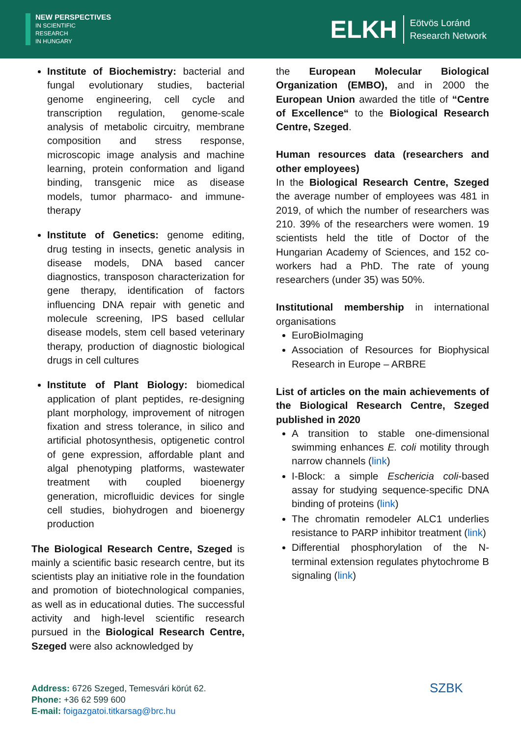NEW PERSPECTIVES
IN SCIENTIFIC
RESEARCH
IN HUNGARY
ELKH Eötvös Loránd
Research Network
Institute of Biochemistry: bacterial and fungal evolutionary studies, bacterial genome engineering, cell cycle and transcription regulation, genome-scale analysis of metabolic circuitry, membrane composition and stress response, microscopic image analysis and machine learning, protein conformation and ligand binding, transgenic mice as disease models, tumor pharmaco- and immune-therapy
Institute of Genetics: genome editing, drug testing in insects, genetic analysis in disease models, DNA based cancer diagnostics, transposon characterization for gene therapy, identification of factors influencing DNA repair with genetic and molecule screening, IPS based cellular disease models, stem cell based veterinary therapy, production of diagnostic biological drugs in cell cultures
Institute of Plant Biology: biomedical application of plant peptides, re-designing plant morphology, improvement of nitrogen fixation and stress tolerance, in silico and artificial photosynthesis, optigenetic control of gene expression, affordable plant and algal phenotyping platforms, wastewater treatment with coupled bioenergy generation, microfluidic devices for single cell studies, biohydrogen and bioenergy production
The Biological Research Centre, Szeged is mainly a scientific basic research centre, but its scientists play an initiative role in the foundation and promotion of biotechnological companies, as well as in educational duties. The successful activity and high-level scientific research pursued in the Biological Research Centre, Szeged were also acknowledged by
the European Molecular Biological Organization (EMBO), and in 2000 the European Union awarded the title of “Centre of Excellence“ to the Biological Research Centre, Szeged.
Human resources data (researchers and other employees)
In the Biological Research Centre, Szeged the average number of employees was 481 in 2019, of which the number of researchers was 210. 39% of the researchers were women. 19 scientists held the title of Doctor of the Hungarian Academy of Sciences, and 152 co-workers had a PhD. The rate of young researchers (under 35) was 50%.
Institutional membership in international organisations
EuroBioImaging
Association of Resources for Biophysical Research in Europe – ARBRE
List of articles on the main achievements of the Biological Research Centre, Szeged published in 2020
A transition to stable one-dimensional swimming enhances E. coli motility through narrow channels (link)
I-Block: a simple Eschericia coli-based assay for studying sequence-specific DNA binding of proteins (link)
The chromatin remodeler ALC1 underlies resistance to PARP inhibitor treatment (link)
Differential phosphorylation of the N-terminal extension regulates phytochrome B signaling (link)
Address: 6726 Szeged, Temesvári körút 62.
Phone: +36 62 599 600
E-mail: foigazgatoi.titkarsag@brc.hu
SZBK